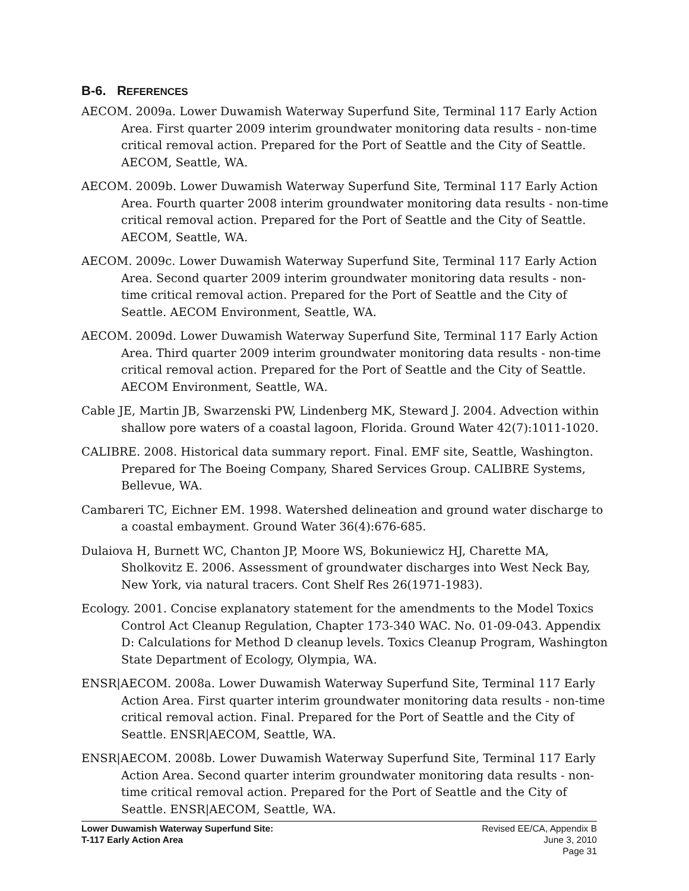B-6. REFERENCES
AECOM. 2009a. Lower Duwamish Waterway Superfund Site, Terminal 117 Early Action Area. First quarter 2009 interim groundwater monitoring data results - non-time critical removal action. Prepared for the Port of Seattle and the City of Seattle. AECOM, Seattle, WA.
AECOM. 2009b. Lower Duwamish Waterway Superfund Site, Terminal 117 Early Action Area. Fourth quarter 2008 interim groundwater monitoring data results - non-time critical removal action. Prepared for the Port of Seattle and the City of Seattle. AECOM, Seattle, WA.
AECOM. 2009c. Lower Duwamish Waterway Superfund Site, Terminal 117 Early Action Area. Second quarter 2009 interim groundwater monitoring data results - non-time critical removal action. Prepared for the Port of Seattle and the City of Seattle. AECOM Environment, Seattle, WA.
AECOM. 2009d. Lower Duwamish Waterway Superfund Site, Terminal 117 Early Action Area. Third quarter 2009 interim groundwater monitoring data results - non-time critical removal action. Prepared for the Port of Seattle and the City of Seattle. AECOM Environment, Seattle, WA.
Cable JE, Martin JB, Swarzenski PW, Lindenberg MK, Steward J. 2004. Advection within shallow pore waters of a coastal lagoon, Florida. Ground Water 42(7):1011-1020.
CALIBRE. 2008. Historical data summary report. Final. EMF site, Seattle, Washington. Prepared for The Boeing Company, Shared Services Group. CALIBRE Systems, Bellevue, WA.
Cambareri TC, Eichner EM. 1998. Watershed delineation and ground water discharge to a coastal embayment. Ground Water 36(4):676-685.
Dulaiova H, Burnett WC, Chanton JP, Moore WS, Bokuniewicz HJ, Charette MA, Sholkovitz E. 2006. Assessment of groundwater discharges into West Neck Bay, New York, via natural tracers. Cont Shelf Res 26(1971-1983).
Ecology. 2001. Concise explanatory statement for the amendments to the Model Toxics Control Act Cleanup Regulation, Chapter 173-340 WAC. No. 01-09-043. Appendix D: Calculations for Method D cleanup levels. Toxics Cleanup Program, Washington State Department of Ecology, Olympia, WA.
ENSR|AECOM. 2008a. Lower Duwamish Waterway Superfund Site, Terminal 117 Early Action Area. First quarter interim groundwater monitoring data results - non-time critical removal action. Final. Prepared for the Port of Seattle and the City of Seattle. ENSR|AECOM, Seattle, WA.
ENSR|AECOM. 2008b. Lower Duwamish Waterway Superfund Site, Terminal 117 Early Action Area. Second quarter interim groundwater monitoring data results - non-time critical removal action. Prepared for the Port of Seattle and the City of Seattle. ENSR|AECOM, Seattle, WA.
Lower Duwamish Waterway Superfund Site:
T-117 Early Action Area
Revised EE/CA, Appendix B
June 3, 2010
Page 31